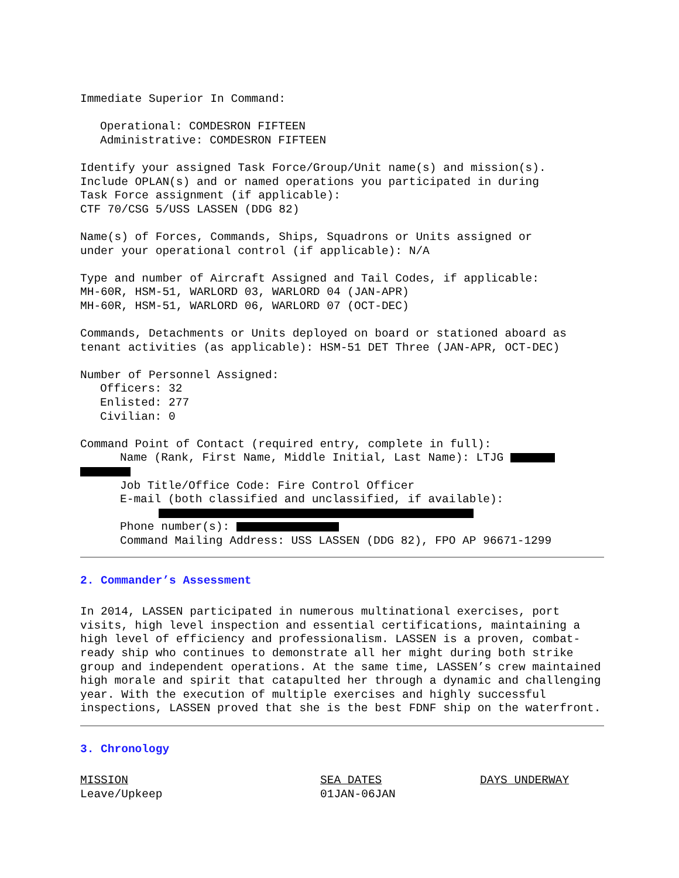Immediate Superior In Command:
Operational: COMDESRON FIFTEEN
Administrative: COMDESRON FIFTEEN
Identify your assigned Task Force/Group/Unit name(s) and mission(s).
Include OPLAN(s) and or named operations you participated in during
Task Force assignment (if applicable):
CTF 70/CSG 5/USS LASSEN (DDG 82)
Name(s) of Forces, Commands, Ships, Squadrons or Units assigned or
under your operational control (if applicable): N/A
Type and number of Aircraft Assigned and Tail Codes, if applicable:
MH-60R, HSM-51, WARLORD 03, WARLORD 04 (JAN-APR)
MH-60R, HSM-51, WARLORD 06, WARLORD 07 (OCT-DEC)
Commands, Detachments or Units deployed on board or stationed aboard as
tenant activities (as applicable): HSM-51 DET Three (JAN-APR, OCT-DEC)
Number of Personnel Assigned:
Officers: 32
Enlisted: 277
Civilian: 0
Command Point of Contact (required entry, complete in full):
Name (Rank, First Name, Middle Initial, Last Name): LTJG
Job Title/Office Code: Fire Control Officer
E-mail (both classified and unclassified, if available):
Phone number(s):
Command Mailing Address: USS LASSEN (DDG 82), FPO AP 96671-1299
2. Commander’s Assessment
In 2014, LASSEN participated in numerous multinational exercises, port visits, high level inspection and essential certifications, maintaining a high level of efficiency and professionalism. LASSEN is a proven, combat-ready ship who continues to demonstrate all her might during both strike group and independent operations. At the same time, LASSEN’s crew maintained high morale and spirit that catapulted her through a dynamic and challenging year. With the execution of multiple exercises and highly successful inspections, LASSEN proved that she is the best FDNF ship on the waterfront.
3. Chronology
| MISSION | SEA DATES | DAYS UNDERWAY |
| --- | --- | --- |
| Leave/Upkeep | 01JAN-06JAN | |